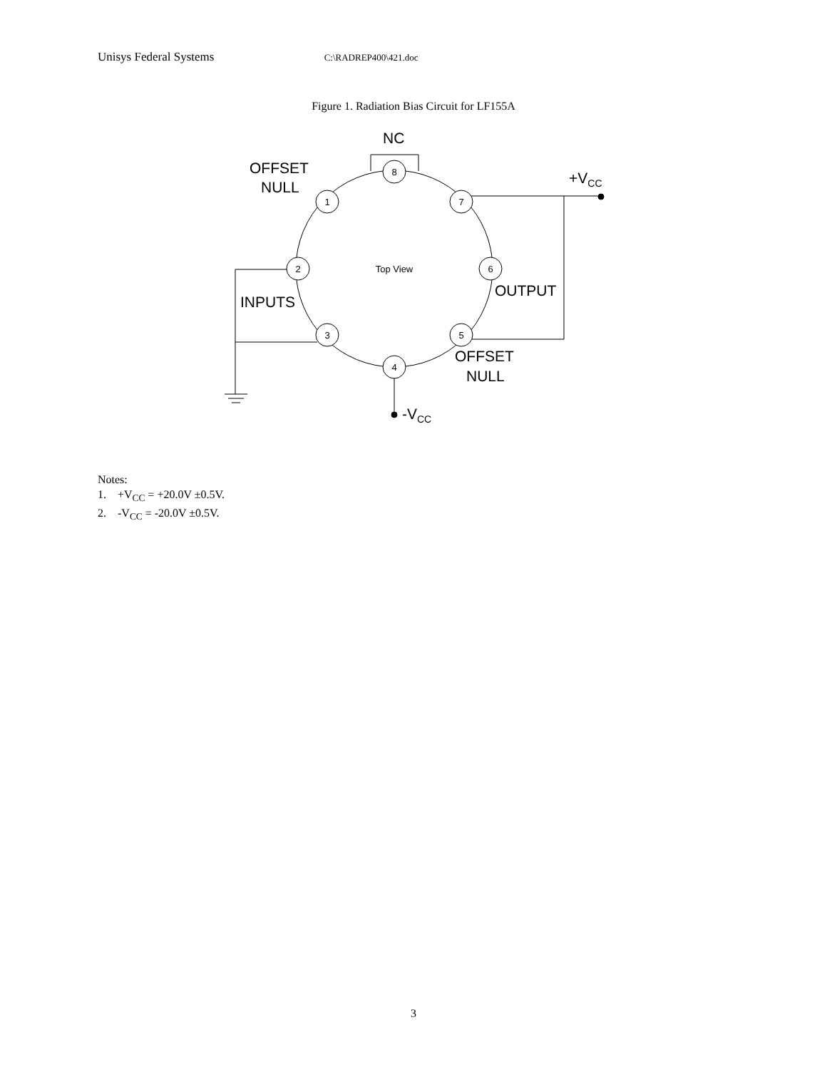Unisys Federal Systems C:\RADREP400\421.doc
Figure 1. Radiation Bias Circuit for LF155A
8
1
7
2
6
3
5
4
Top View
NC
OFFSET
NULL
+VCC
OUTPUT
INPUTS
OFFSET
NULL
-VCC
Notes:
1. +V<sub>CC</sub> = +20.0V ±0.5V.
2. -V<sub>CC</sub> = -20.0V ±0.5V.
3